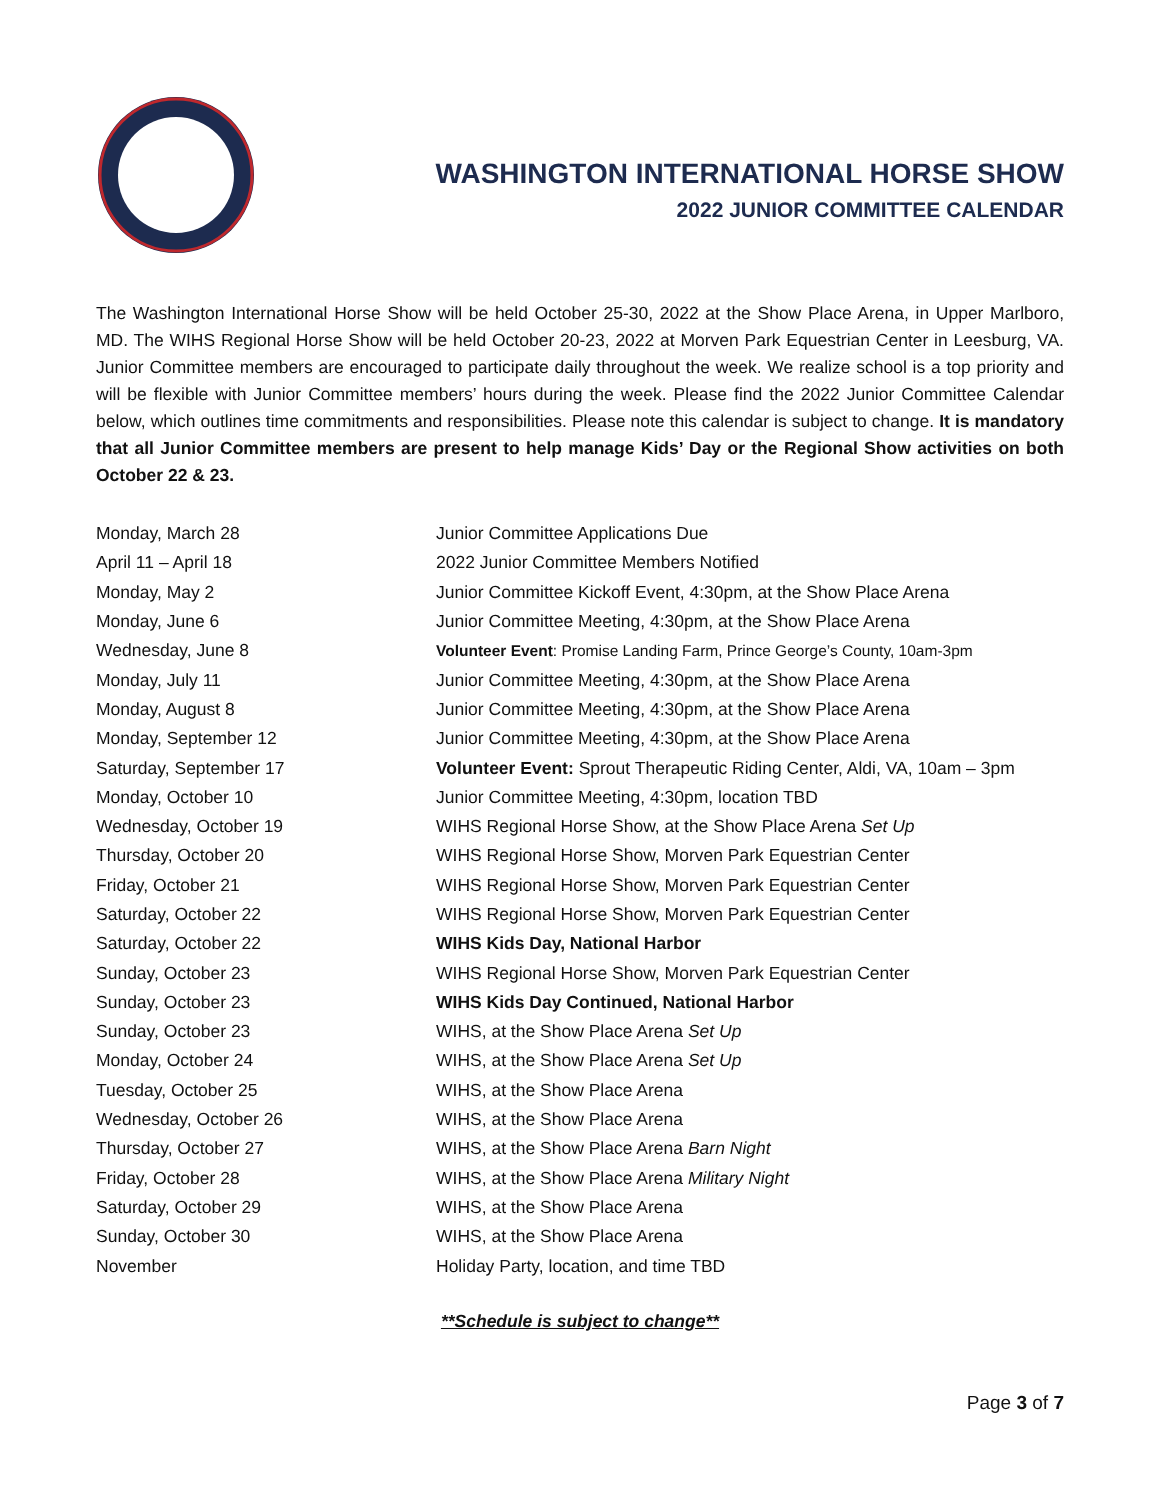WASHINGTON INTERNATIONAL HORSE SHOW
2022 JUNIOR COMMITTEE CALENDAR
The Washington International Horse Show will be held October 25-30, 2022 at the Show Place Arena, in Upper Marlboro, MD. The WIHS Regional Horse Show will be held October 20-23, 2022 at Morven Park Equestrian Center in Leesburg, VA. Junior Committee members are encouraged to participate daily throughout the week. We realize school is a top priority and will be flexible with Junior Committee members’ hours during the week. Please find the 2022 Junior Committee Calendar below, which outlines time commitments and responsibilities. Please note this calendar is subject to change. It is mandatory that all Junior Committee members are present to help manage Kids’ Day or the Regional Show activities on both October 22 & 23.
| Monday, March 28 | Junior Committee Applications Due |
| April 11 – April 18 | 2022 Junior Committee Members Notified |
| Monday, May 2 | Junior Committee Kickoff Event, 4:30pm, at the Show Place Arena |
| Monday, June 6 | Junior Committee Meeting, 4:30pm, at the Show Place Arena |
| Wednesday, June 8 | Volunteer Event : Promise Landing Farm, Prince George’s County, 10am-3pm |
| Monday, July 11 | Junior Committee Meeting, 4:30pm, at the Show Place Arena |
| Monday, August 8 | Junior Committee Meeting, 4:30pm, at the Show Place Arena |
| Monday, September 12 | Junior Committee Meeting, 4:30pm, at the Show Place Arena |
| Saturday, September 17 | Volunteer Event: Sprout Therapeutic Riding Center, Aldi, VA, 10am – 3pm |
| Monday, October 10 | Junior Committee Meeting, 4:30pm, location TBD |
| Wednesday, October 19 | WIHS Regional Horse Show, at the Show Place Arena Set Up |
| Thursday, October 20 | WIHS Regional Horse Show, Morven Park Equestrian Center |
| Friday, October 21 | WIHS Regional Horse Show, Morven Park Equestrian Center |
| Saturday, October 22 | WIHS Regional Horse Show, Morven Park Equestrian Center |
| Saturday, October 22 | WIHS Kids Day, National Harbor |
| Sunday, October 23 | WIHS Regional Horse Show, Morven Park Equestrian Center |
| Sunday, October 23 | WIHS Kids Day Continued, National Harbor |
| Sunday, October 23 | WIHS, at the Show Place Arena Set Up |
| Monday, October 24 | WIHS, at the Show Place Arena Set Up |
| Tuesday, October 25 | WIHS, at the Show Place Arena |
| Wednesday, October 26 | WIHS, at the Show Place Arena |
| Thursday, October 27 | WIHS, at the Show Place Arena Barn Night |
| Friday, October 28 | WIHS, at the Show Place Arena Military Night |
| Saturday, October 29 | WIHS, at the Show Place Arena |
| Sunday, October 30 | WIHS, at the Show Place Arena |
| November | Holiday Party, location, and time TBD |
**Schedule is subject to change**
Page 3 of 7